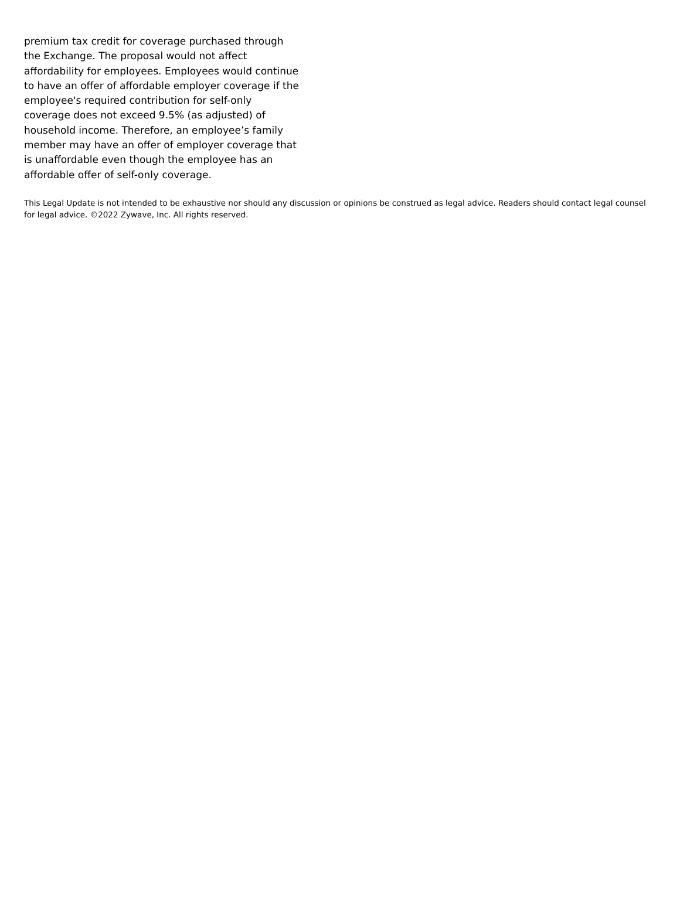premium tax credit for coverage purchased through the Exchange. The proposal would not affect affordability for employees. Employees would continue to have an offer of affordable employer coverage if the employee's required contribution for self-only coverage does not exceed 9.5% (as adjusted) of household income. Therefore, an employee’s family member may have an offer of employer coverage that is unaffordable even though the employee has an affordable offer of self-only coverage.
This Legal Update is not intended to be exhaustive nor should any discussion or opinions be construed as legal advice. Readers should contact legal counsel for legal advice. ©2022 Zywave, Inc. All rights reserved.